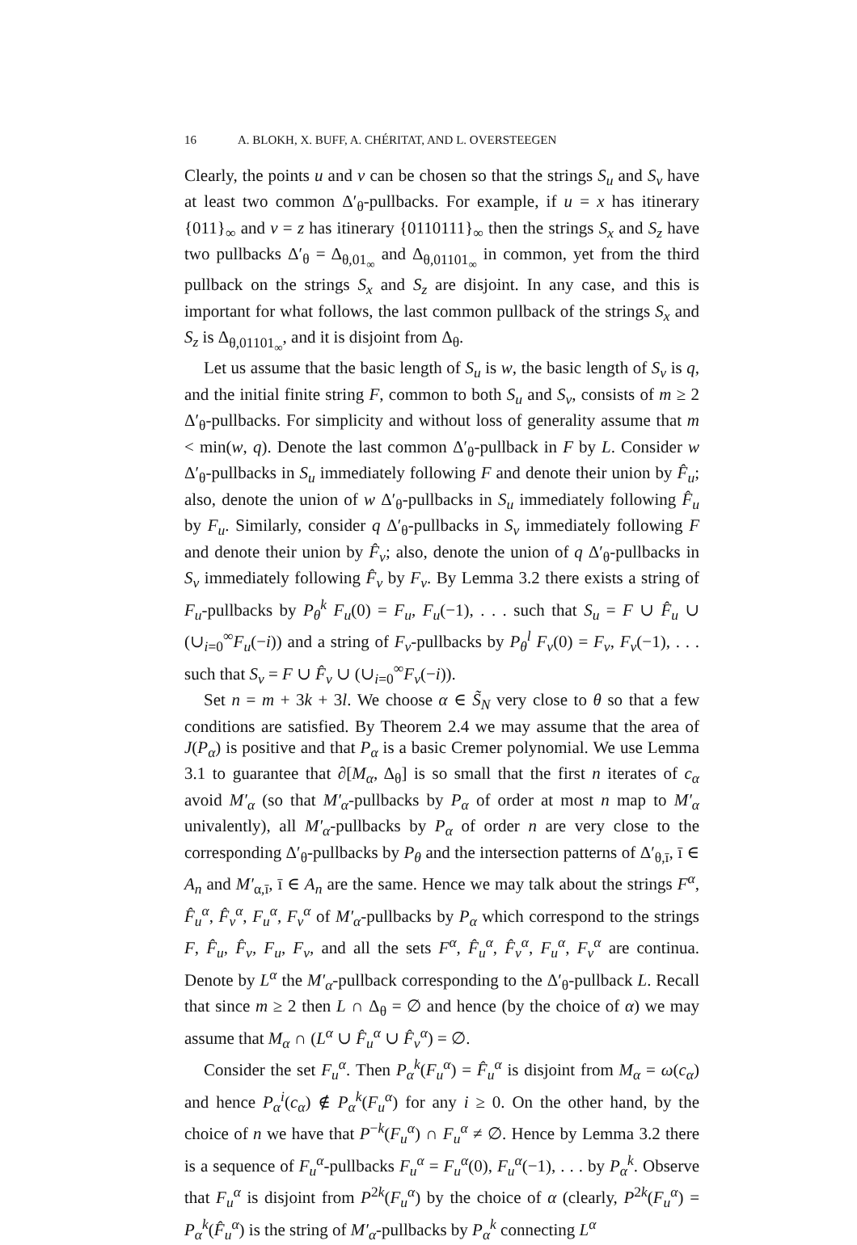16 A. BLOKH, X. BUFF, A. CHÉRITAT, AND L. OVERSTEEGEN
Clearly, the points u and v can be chosen so that the strings S<sub>u</sub> and S<sub>v</sub> have at least two common Δ′<sub>θ</sub>-pullbacks. For example, if u = x has itinerary {011}<sub>∞</sub> and v = z has itinerary {0110111}<sub>∞</sub> then the strings S<sub>x</sub> and S<sub>z</sub> have two pullbacks Δ′<sub>θ</sub> = Δ<sub>θ,01<sub>∞</sub></sub> and Δ<sub>θ,01101<sub>∞</sub></sub> in common, yet from the third pullback on the strings S<sub>x</sub> and S<sub>z</sub> are disjoint. In any case, and this is important for what follows, the last common pullback of the strings S<sub>x</sub> and S<sub>z</sub> is Δ<sub>θ,01101<sub>∞</sub></sub>, and it is disjoint from Δ<sub>θ</sub>.
Let us assume that the basic length of S<sub>u</sub> is w, the basic length of S<sub>v</sub> is q, and the initial finite string F, common to both S<sub>u</sub> and S<sub>v</sub>, consists of m ≥ 2 Δ′<sub>θ</sub>-pullbacks. For simplicity and without loss of generality assume that m < min(w, q). Denote the last common Δ′<sub>θ</sub>-pullback in F by L. Consider w Δ′<sub>θ</sub>-pullbacks in S<sub>u</sub> immediately following F and denote their union by F̂<sub>u</sub>; also, denote the union of w Δ′<sub>θ</sub>-pullbacks in S<sub>u</sub> immediately following F̂<sub>u</sub> by F<sub>u</sub>. Similarly, consider q Δ′<sub>θ</sub>-pullbacks in S<sub>v</sub> immediately following F and denote their union by F̂<sub>v</sub>; also, denote the union of q Δ′<sub>θ</sub>-pullbacks in S<sub>v</sub> immediately following F̂<sub>v</sub> by F<sub>v</sub>. By Lemma 3.2 there exists a string of F<sub>u</sub>-pullbacks by P<sub>θ</sub><sup>k</sup> F<sub>u</sub>(0) = F<sub>u</sub>, F<sub>u</sub>(−1), . . . such that S<sub>u</sub> = F ∪ F̂<sub>u</sub> ∪ (∪<sub>i=0</sub><sup>∞</sup>F<sub>u</sub>(−i)) and a string of F<sub>v</sub>-pullbacks by P<sub>θ</sub><sup>l</sup> F<sub>v</sub>(0) = F<sub>v</sub>, F<sub>v</sub>(−1), . . . such that S<sub>v</sub> = F ∪ F̂<sub>v</sub> ∪ (∪<sub>i=0</sub><sup>∞</sup>F<sub>v</sub>(−i)).
Set n = m + 3k + 3l. We choose α ∈ S̃<sub>N</sub> very close to θ so that a few conditions are satisfied. By Theorem 2.4 we may assume that the area of J(P<sub>α</sub>) is positive and that P<sub>α</sub> is a basic Cremer polynomial. We use Lemma 3.1 to guarantee that ∂[M<sub>α</sub>, Δ<sub>θ</sub>] is so small that the first n iterates of c<sub>α</sub> avoid M′<sub>α</sub> (so that M′<sub>α</sub>-pullbacks by P<sub>α</sub> of order at most n map to M′<sub>α</sub> univalently), all M′<sub>α</sub>-pullbacks by P<sub>α</sub> of order n are very close to the corresponding Δ′<sub>θ</sub>-pullbacks by P<sub>θ</sub> and the intersection patterns of Δ′<sub>θ,ī</sub>, ī ∈ A<sub>n</sub> and M′<sub>α,ī</sub>, ī ∈ A<sub>n</sub> are the same. Hence we may talk about the strings F<sup>α</sup>, F̂<sub>u</sub><sup>α</sup>, F̂<sub>v</sub><sup>α</sup>, F<sub>u</sub><sup>α</sup>, F<sub>v</sub><sup>α</sup> of M′<sub>α</sub>-pullbacks by P<sub>α</sub> which correspond to the strings F, F̂<sub>u</sub>, F̂<sub>v</sub>, F<sub>u</sub>, F<sub>v</sub>, and all the sets F<sup>α</sup>, F̂<sub>u</sub><sup>α</sup>, F̂<sub>v</sub><sup>α</sup>, F<sub>u</sub><sup>α</sup>, F<sub>v</sub><sup>α</sup> are continua. Denote by L<sup>α</sup> the M′<sub>α</sub>-pullback corresponding to the Δ′<sub>θ</sub>-pullback L. Recall that since m ≥ 2 then L ∩ Δ<sub>θ</sub> = ∅ and hence (by the choice of α) we may assume that M<sub>α</sub> ∩ (L<sup>α</sup> ∪ F̂<sub>u</sub><sup>α</sup> ∪ F̂<sub>v</sub><sup>α</sup>) = ∅.
Consider the set F<sub>u</sub><sup>α</sup>. Then P<sub>α</sub><sup>k</sup>(F<sub>u</sub><sup>α</sup>) = F̂<sub>u</sub><sup>α</sup> is disjoint from M<sub>α</sub> = ω(c<sub>α</sub>) and hence P<sub>α</sub><sup>i</sup>(c<sub>α</sub>) ∉ P<sub>α</sub><sup>k</sup>(F<sub>u</sub><sup>α</sup>) for any i ≥ 0. On the other hand, by the choice of n we have that P<sup>−k</sup>(F<sub>u</sub><sup>α</sup>) ∩ F<sub>u</sub><sup>α</sup> ≠ ∅. Hence by Lemma 3.2 there is a sequence of F<sub>u</sub><sup>α</sup>-pullbacks F<sub>u</sub><sup>α</sup> = F<sub>u</sub><sup>α</sup>(0), F<sub>u</sub><sup>α</sup>(−1), . . . by P<sub>α</sub><sup>k</sup>. Observe that F<sub>u</sub><sup>α</sup> is disjoint from P<sup>2k</sup>(F<sub>u</sub><sup>α</sup>) by the choice of α (clearly, P<sup>2k</sup>(F<sub>u</sub><sup>α</sup>) = P<sub>α</sub><sup>k</sup>(F̂<sub>u</sub><sup>α</sup>) is the string of M′<sub>α</sub>-pullbacks by P<sub>α</sub><sup>k</sup> connecting L<sup>α</sup>